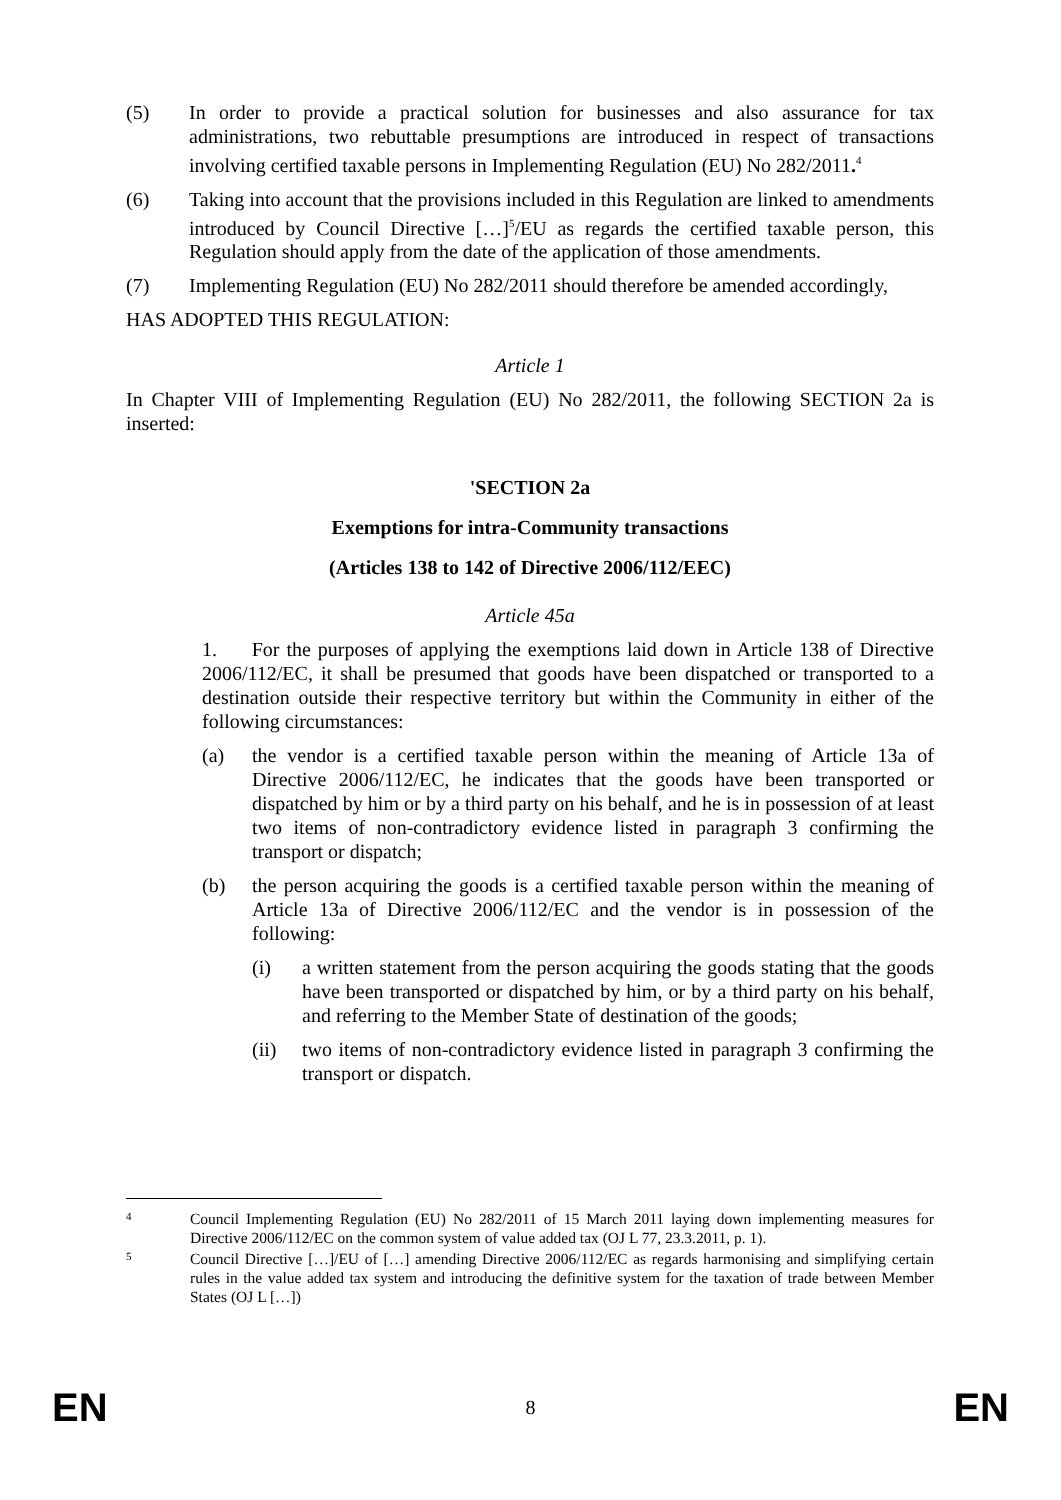(5) In order to provide a practical solution for businesses and also assurance for tax administrations, two rebuttable presumptions are introduced in respect of transactions involving certified taxable persons in Implementing Regulation (EU) No 282/2011.<sup>4</sup>
(6) Taking into account that the provisions included in this Regulation are linked to amendments introduced by Council Directive […]<sup>5</sup>/EU as regards the certified taxable person, this Regulation should apply from the date of the application of those amendments.
(7) Implementing Regulation (EU) No 282/2011 should therefore be amended accordingly,
HAS ADOPTED THIS REGULATION:
Article 1
In Chapter VIII of Implementing Regulation (EU) No 282/2011, the following SECTION 2a is inserted:
'SECTION 2a
Exemptions for intra-Community transactions
(Articles 138 to 142 of Directive 2006/112/EEC)
Article 45a
1. For the purposes of applying the exemptions laid down in Article 138 of Directive 2006/112/EC, it shall be presumed that goods have been dispatched or transported to a destination outside their respective territory but within the Community in either of the following circumstances:
(a) the vendor is a certified taxable person within the meaning of Article 13a of Directive 2006/112/EC, he indicates that the goods have been transported or dispatched by him or by a third party on his behalf, and he is in possession of at least two items of non-contradictory evidence listed in paragraph 3 confirming the transport or dispatch;
(b) the person acquiring the goods is a certified taxable person within the meaning of Article 13a of Directive 2006/112/EC and the vendor is in possession of the following:
(i) a written statement from the person acquiring the goods stating that the goods have been transported or dispatched by him, or by a third party on his behalf, and referring to the Member State of destination of the goods;
(ii) two items of non-contradictory evidence listed in paragraph 3 confirming the transport or dispatch.
4
Council Implementing Regulation (EU) No 282/2011 of 15 March 2011 laying down implementing measures for Directive 2006/112/EC on the common system of value added tax (OJ L 77, 23.3.2011, p. 1).
5
Council Directive […]/EU of […] amending Directive 2006/112/EC as regards harmonising and simplifying certain rules in the value added tax system and introducing the definitive system for the taxation of trade between Member States (OJ L […])
EN 8 EN